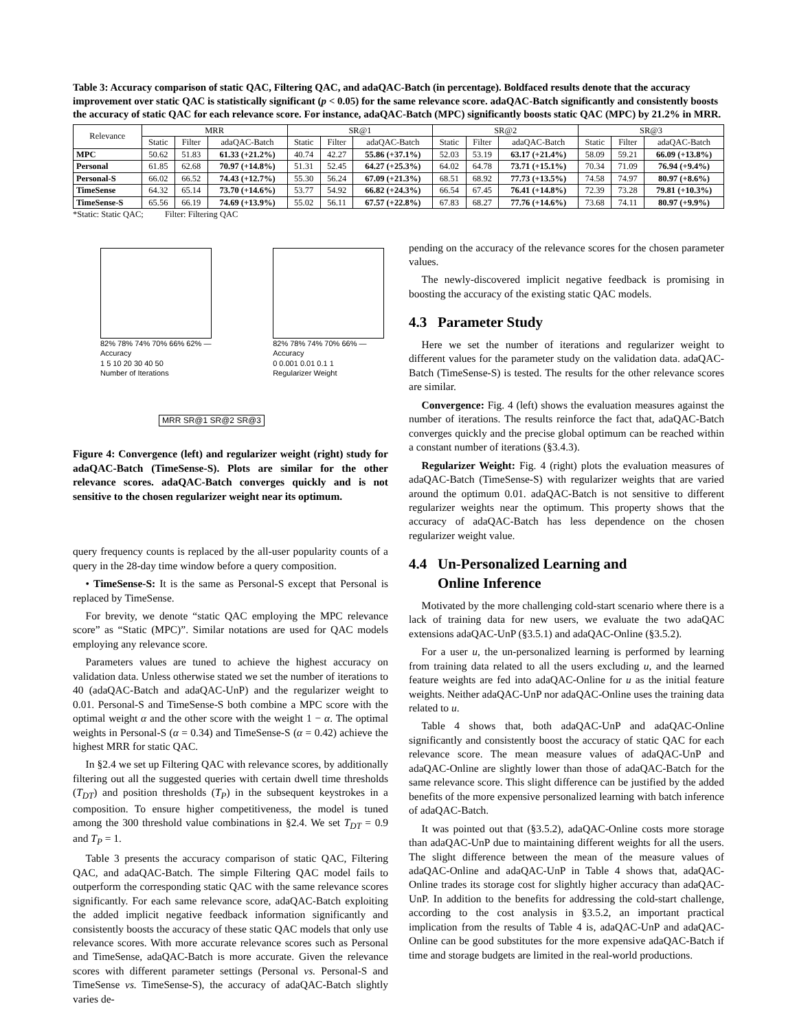Table 3: Accuracy comparison of static QAC, Filtering QAC, and adaQAC-Batch (in percentage). Boldfaced results denote that the accuracy improvement over static QAC is statistically significant (p < 0.05) for the same relevance score. adaQAC-Batch significantly and consistently boosts the accuracy of static QAC for each relevance score. For instance, adaQAC-Batch (MPC) significantly boosts static QAC (MPC) by 21.2% in MRR.
| Relevance | MRR | | | SR@1 | | | SR@2 | | | SR@3 | | |
| --- | --- | --- | --- | --- | --- | --- | --- | --- | --- | --- | --- | --- |
| | Static | Filter | adaQAC-Batch | Static | Filter | adaQAC-Batch | Static | Filter | adaQAC-Batch | Static | Filter | adaQAC-Batch |
| MPC | 50.62 | 51.83 | 61.33 (+21.2%) | 40.74 | 42.27 | 55.86 (+37.1%) | 52.03 | 53.19 | 63.17 (+21.4%) | 58.09 | 59.21 | 66.09 (+13.8%) |
| Personal | 61.85 | 62.68 | 70.97 (+14.8%) | 51.31 | 52.45 | 64.27 (+25.3%) | 64.02 | 64.78 | 73.71 (+15.1%) | 70.34 | 71.09 | 76.94 (+9.4%) |
| Personal-S | 66.02 | 66.52 | 74.43 (+12.7%) | 55.30 | 56.24 | 67.09 (+21.3%) | 68.51 | 68.92 | 77.73 (+13.5%) | 74.58 | 74.97 | 80.97 (+8.6%) |
| TimeSense | 64.32 | 65.14 | 73.70 (+14.6%) | 53.77 | 54.92 | 66.82 (+24.3%) | 66.54 | 67.45 | 76.41 (+14.8%) | 72.39 | 73.28 | 79.81 (+10.3%) |
| TimeSense-S | 65.56 | 66.19 | 74.69 (+13.9%) | 55.02 | 56.11 | 67.57 (+22.8%) | 67.83 | 68.27 | 77.76 (+14.6%) | 73.68 | 74.11 | 80.97 (+9.9%) |
*Static: Static QAC; Filter: Filtering QAC
82% 78% 74% 70% 66% 62% — Accuracy
1 5 10 20 30 40 50
Number of Iterations
82% 78% 74% 70% 66% — Accuracy
0 0.001 0.01 0.1 1
Regularizer Weight
MRR SR@1 SR@2 SR@3
Figure 4: Convergence (left) and regularizer weight (right) study for adaQAC-Batch (TimeSense-S). Plots are similar for the other relevance scores. adaQAC-Batch converges quickly and is not sensitive to the chosen regularizer weight near its optimum.
query frequency counts is replaced by the all-user popularity counts of a query in the 28-day time window before a query composition.
• TimeSense-S: It is the same as Personal-S except that Personal is replaced by TimeSense.
For brevity, we denote “static QAC employing the MPC relevance score” as “Static (MPC)”. Similar notations are used for QAC models employing any relevance score.
Parameters values are tuned to achieve the highest accuracy on validation data. Unless otherwise stated we set the number of iterations to 40 (adaQAC-Batch and adaQAC-UnP) and the regularizer weight to 0.01. Personal-S and TimeSense-S both combine a MPC score with the optimal weight α and the other score with the weight 1 − α. The optimal weights in Personal-S (α = 0.34) and TimeSense-S (α = 0.42) achieve the highest MRR for static QAC.
In §2.4 we set up Filtering QAC with relevance scores, by additionally filtering out all the suggested queries with certain dwell time thresholds (T<sub>DT</sub>) and position thresholds (T<sub>P</sub>) in the subsequent keystrokes in a composition. To ensure higher competitiveness, the model is tuned among the 300 threshold value combinations in §2.4. We set T<sub>DT</sub> = 0.9 and T<sub>P</sub> = 1.
Table 3 presents the accuracy comparison of static QAC, Filtering QAC, and adaQAC-Batch. The simple Filtering QAC model fails to outperform the corresponding static QAC with the same relevance scores significantly. For each same relevance score, adaQAC-Batch exploiting the added implicit negative feedback information significantly and consistently boosts the accuracy of these static QAC models that only use relevance scores. With more accurate relevance scores such as Personal and TimeSense, adaQAC-Batch is more accurate. Given the relevance scores with different parameter settings (Personal vs. Personal-S and TimeSense vs. TimeSense-S), the accuracy of adaQAC-Batch slightly varies de-
pending on the accuracy of the relevance scores for the chosen parameter values.
The newly-discovered implicit negative feedback is promising in boosting the accuracy of the existing static QAC models.
4.3 Parameter Study
Here we set the number of iterations and regularizer weight to different values for the parameter study on the validation data. adaQAC-Batch (TimeSense-S) is tested. The results for the other relevance scores are similar.
Convergence: Fig. 4 (left) shows the evaluation measures against the number of iterations. The results reinforce the fact that, adaQAC-Batch converges quickly and the precise global optimum can be reached within a constant number of iterations (§3.4.3).
Regularizer Weight: Fig. 4 (right) plots the evaluation measures of adaQAC-Batch (TimeSense-S) with regularizer weights that are varied around the optimum 0.01. adaQAC-Batch is not sensitive to different regularizer weights near the optimum. This property shows that the accuracy of adaQAC-Batch has less dependence on the chosen regularizer weight value.
4.4 Un-Personalized Learning and
Online Inference
Motivated by the more challenging cold-start scenario where there is a lack of training data for new users, we evaluate the two adaQAC extensions adaQAC-UnP (§3.5.1) and adaQAC-Online (§3.5.2).
For a user u, the un-personalized learning is performed by learning from training data related to all the users excluding u, and the learned feature weights are fed into adaQAC-Online for u as the initial feature weights. Neither adaQAC-UnP nor adaQAC-Online uses the training data related to u.
Table 4 shows that, both adaQAC-UnP and adaQAC-Online significantly and consistently boost the accuracy of static QAC for each relevance score. The mean measure values of adaQAC-UnP and adaQAC-Online are slightly lower than those of adaQAC-Batch for the same relevance score. This slight difference can be justified by the added benefits of the more expensive personalized learning with batch inference of adaQAC-Batch.
It was pointed out that (§3.5.2), adaQAC-Online costs more storage than adaQAC-UnP due to maintaining different weights for all the users. The slight difference between the mean of the measure values of adaQAC-Online and adaQAC-UnP in Table 4 shows that, adaQAC-Online trades its storage cost for slightly higher accuracy than adaQAC-UnP. In addition to the benefits for addressing the cold-start challenge, according to the cost analysis in §3.5.2, an important practical implication from the results of Table 4 is, adaQAC-UnP and adaQAC-Online can be good substitutes for the more expensive adaQAC-Batch if time and storage budgets are limited in the real-world productions.